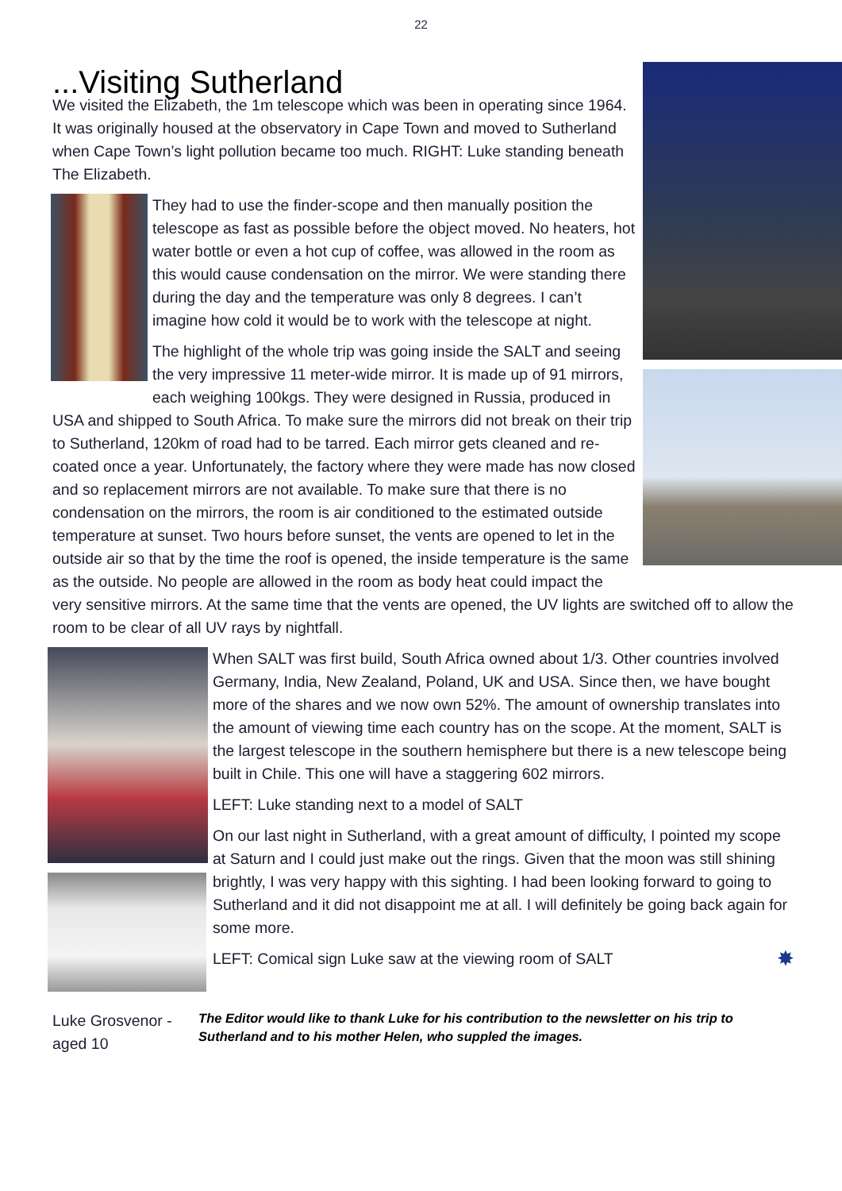22
...Visiting Sutherland
We visited the Elizabeth, the 1m telescope which was been in operating since 1964. It was originally housed at the observatory in Cape Town and moved to Sutherland when Cape Town’s light pollution became too much. RIGHT: Luke standing beneath The Elizabeth.
They had to use the finder-scope and then manually position the telescope as fast as possible before the object moved. No heaters, hot water bottle or even a hot cup of coffee, was allowed in the room as this would cause condensation on the mirror. We were standing there during the day and the temperature was only 8 degrees. I can’t imagine how cold it would be to work with the telescope at night.
The highlight of the whole trip was going inside the SALT and seeing the very impressive 11 meter-wide mirror. It is made up of 91 mirrors, each weighing 100kgs. They were designed in Russia, produced in USA and shipped to South Africa. To make sure the mirrors did not break on their trip to Sutherland, 120km of road had to be tarred. Each mirror gets cleaned and re-coated once a year. Unfortunately, the factory where they were made has now closed and so replacement mirrors are not available. To make sure that there is no condensation on the mirrors, the room is air conditioned to the estimated outside temperature at sunset. Two hours before sunset, the vents are opened to let in the outside air so that by the time the roof is opened, the inside temperature is the same as the outside. No people are allowed in the room as body heat could impact the very sensitive mirrors. At the same time that the vents are opened, the UV lights are switched off to allow the room to be clear of all UV rays by nightfall.
When SALT was first build, South Africa owned about 1/3. Other countries involved Germany, India, New Zealand, Poland, UK and USA. Since then, we have bought more of the shares and we now own 52%. The amount of ownership translates into the amount of viewing time each country has on the scope. At the moment, SALT is the largest telescope in the southern hemisphere but there is a new telescope being built in Chile. This one will have a staggering 602 mirrors.
LEFT: Luke standing next to a model of SALT
On our last night in Sutherland, with a great amount of difficulty, I pointed my scope at Saturn and I could just make out the rings. Given that the moon was still shining brightly, I was very happy with this sighting. I had been looking forward to going to Sutherland and it did not disappoint me at all. I will definitely be going back again for some more.
LEFT: Comical sign Luke saw at the viewing room of SALT ✸
Luke Grosvenor - aged 10
The Editor would like to thank Luke for his contribution to the newsletter on his trip to Sutherland and to his mother Helen, who suppled the images.